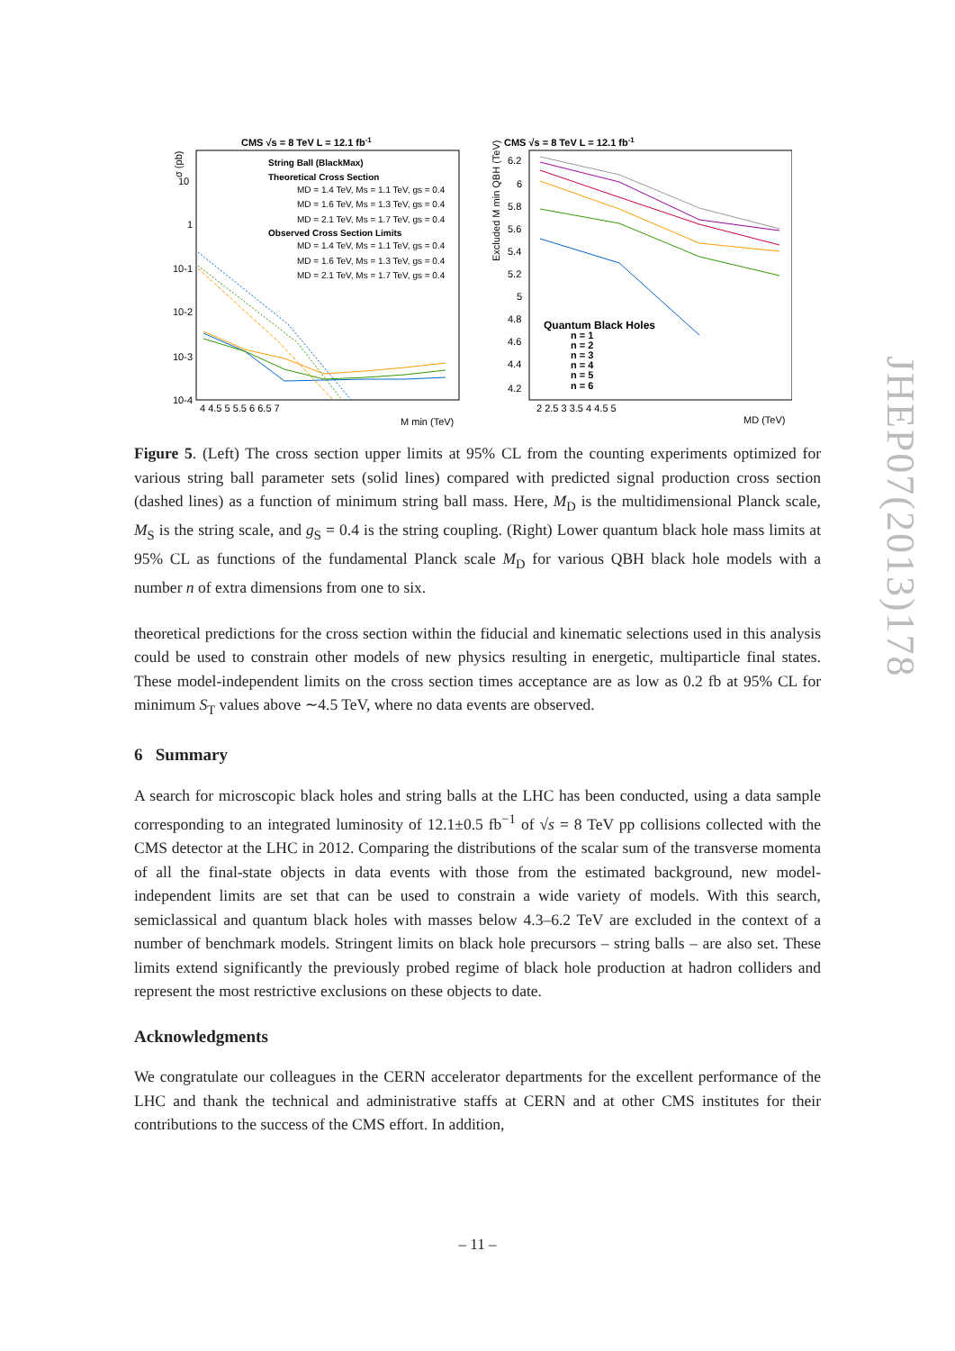CMS √s = 8 TeV L = 12.1 fb-1
σ (pb)
10
1
10-1
10-2
10-3
10-4
String Ball (BlackMax)
Theoretical Cross Section
MD = 1.4 TeV, Ms = 1.1 TeV, gs = 0.4
MD = 1.6 TeV, Ms = 1.3 TeV, gs = 0.4
MD = 2.1 TeV, Ms = 1.7 TeV, gs = 0.4
Observed Cross Section Limits
MD = 1.4 TeV, Ms = 1.1 TeV, gs = 0.4
MD = 1.6 TeV, Ms = 1.3 TeV, gs = 0.4
MD = 2.1 TeV, Ms = 1.7 TeV, gs = 0.4
4 4.5 5 5.5 6 6.5 7
M min (TeV)
CMS √s = 8 TeV L = 12.1 fb-1
Excluded M min QBH (TeV)
6.2
6
5.8
5.6
5.4
5.2
5
4.8
4.6
4.4
4.2
Quantum Black Holes
n = 1
n = 2
n = 3
n = 4
n = 5
n = 6
2 2.5 3 3.5 4 4.5 5
MD (TeV)
Figure 5. (Left) The cross section upper limits at 95% CL from the counting experiments optimized for various string ball parameter sets (solid lines) compared with predicted signal production cross section (dashed lines) as a function of minimum string ball mass. Here, M<sub>D</sub> is the multidimensional Planck scale, M<sub>S</sub> is the string scale, and g<sub>S</sub> = 0.4 is the string coupling. (Right) Lower quantum black hole mass limits at 95% CL as functions of the fundamental Planck scale M<sub>D</sub> for various QBH black hole models with a number n of extra dimensions from one to six.
theoretical predictions for the cross section within the fiducial and kinematic selections used in this analysis could be used to constrain other models of new physics resulting in energetic, multiparticle final states. These model-independent limits on the cross section times acceptance are as low as 0.2 fb at 95% CL for minimum S<sub>T</sub> values above ∼4.5 TeV, where no data events are observed.
6 Summary
A search for microscopic black holes and string balls at the LHC has been conducted, using a data sample corresponding to an integrated luminosity of 12.1±0.5 fb<sup>−1</sup> of √s = 8 TeV pp collisions collected with the CMS detector at the LHC in 2012. Comparing the distributions of the scalar sum of the transverse momenta of all the final-state objects in data events with those from the estimated background, new model-independent limits are set that can be used to constrain a wide variety of models. With this search, semiclassical and quantum black holes with masses below 4.3–6.2 TeV are excluded in the context of a number of benchmark models. Stringent limits on black hole precursors – string balls – are also set. These limits extend significantly the previously probed regime of black hole production at hadron colliders and represent the most restrictive exclusions on these objects to date.
Acknowledgments
We congratulate our colleagues in the CERN accelerator departments for the excellent performance of the LHC and thank the technical and administrative staffs at CERN and at other CMS institutes for their contributions to the success of the CMS effort. In addition,
JHEP07(2013)178
– 11 –